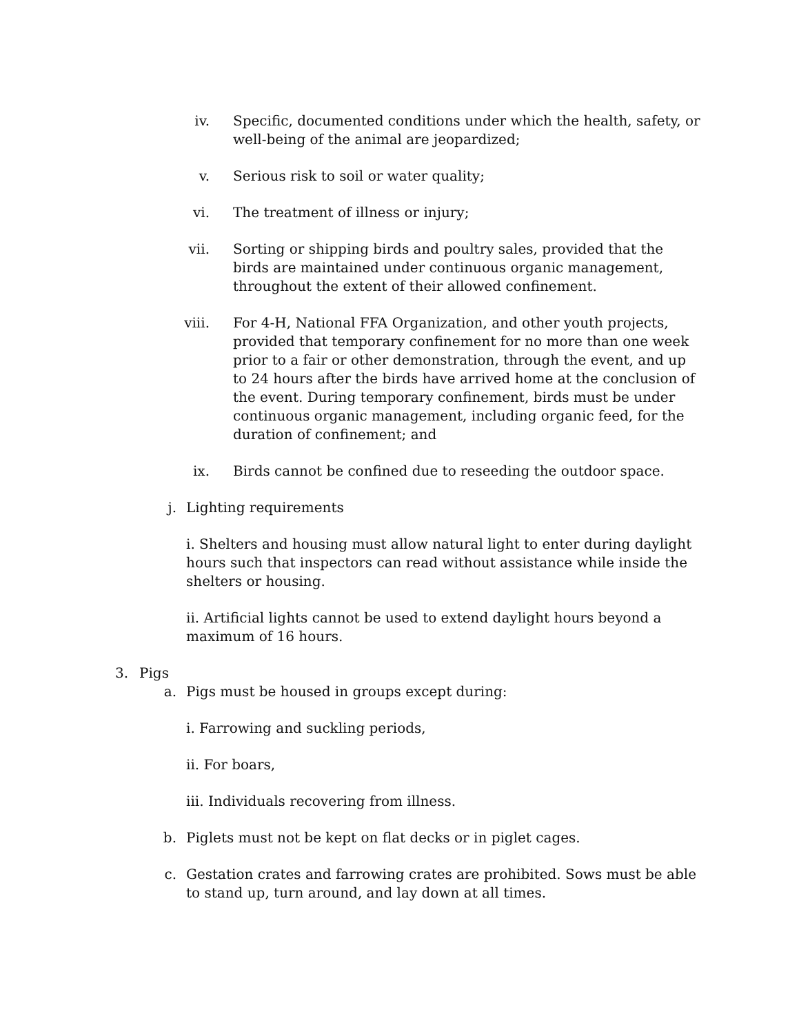iv. Specific, documented conditions under which the health, safety, or well-being of the animal are jeopardized;
v. Serious risk to soil or water quality;
vi. The treatment of illness or injury;
vii. Sorting or shipping birds and poultry sales, provided that the birds are maintained under continuous organic management, throughout the extent of their allowed confinement.
viii. For 4-H, National FFA Organization, and other youth projects, provided that temporary confinement for no more than one week prior to a fair or other demonstration, through the event, and up to 24 hours after the birds have arrived home at the conclusion of the event. During temporary confinement, birds must be under continuous organic management, including organic feed, for the duration of confinement; and
ix. Birds cannot be confined due to reseeding the outdoor space.
j. Lighting requirements
i. Shelters and housing must allow natural light to enter during daylight hours such that inspectors can read without assistance while inside the shelters or housing.
ii. Artificial lights cannot be used to extend daylight hours beyond a maximum of 16 hours.
3. Pigs
a. Pigs must be housed in groups except during:
i. Farrowing and suckling periods,
ii. For boars,
iii. Individuals recovering from illness.
b. Piglets must not be kept on flat decks or in piglet cages.
c. Gestation crates and farrowing crates are prohibited. Sows must be able to stand up, turn around, and lay down at all times.